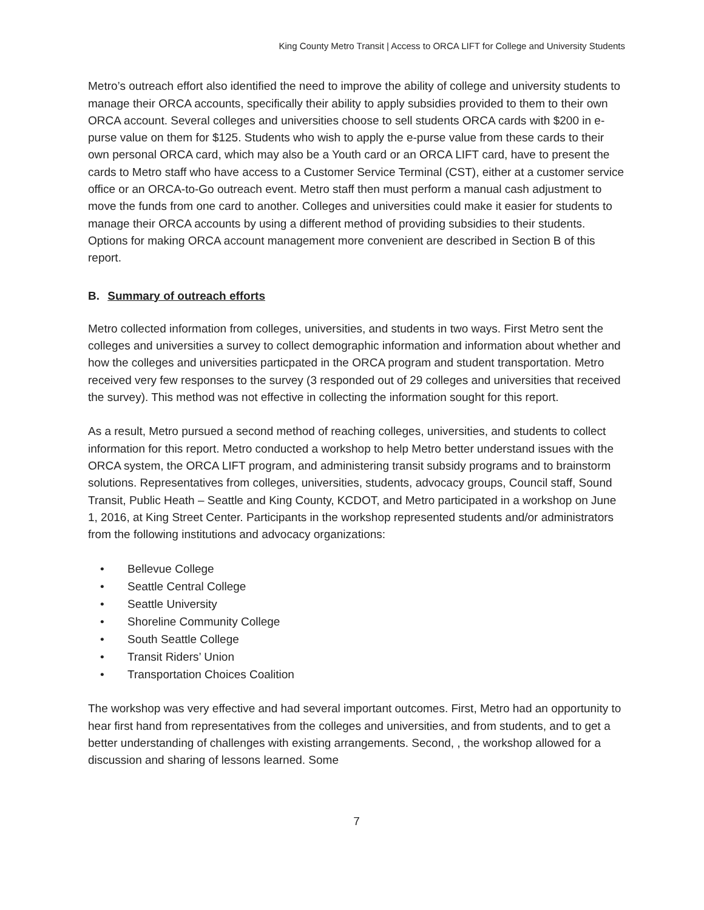King County Metro Transit | Access to ORCA LIFT for College and University Students
Metro’s outreach effort also identified the need to improve the ability of college and university students to manage their ORCA accounts, specifically their ability to apply subsidies provided to them to their own ORCA account. Several colleges and universities choose to sell students ORCA cards with $200 in e-purse value on them for $125. Students who wish to apply the e-purse value from these cards to their own personal ORCA card, which may also be a Youth card or an ORCA LIFT card, have to present the cards to Metro staff who have access to a Customer Service Terminal (CST), either at a customer service office or an ORCA-to-Go outreach event. Metro staff then must perform a manual cash adjustment to move the funds from one card to another. Colleges and universities could make it easier for students to manage their ORCA accounts by using a different method of providing subsidies to their students. Options for making ORCA account management more convenient are described in Section B of this report.
B. Summary of outreach efforts
Metro collected information from colleges, universities, and students in two ways. First Metro sent the colleges and universities a survey to collect demographic information and information about whether and how the colleges and universities particpated in the ORCA program and student transportation. Metro received very few responses to the survey (3 responded out of 29 colleges and universities that received the survey). This method was not effective in collecting the information sought for this report.
As a result, Metro pursued a second method of reaching colleges, universities, and students to collect information for this report. Metro conducted a workshop to help Metro better understand issues with the ORCA system, the ORCA LIFT program, and administering transit subsidy programs and to brainstorm solutions. Representatives from colleges, universities, students, advocacy groups, Council staff, Sound Transit, Public Heath – Seattle and King County, KCDOT, and Metro participated in a workshop on June 1, 2016, at King Street Center. Participants in the workshop represented students and/or administrators from the following institutions and advocacy organizations:
• Bellevue College
• Seattle Central College
• Seattle University
• Shoreline Community College
• South Seattle College
• Transit Riders’ Union
• Transportation Choices Coalition
The workshop was very effective and had several important outcomes. First, Metro had an opportunity to hear first hand from representatives from the colleges and universities, and from students, and to get a better understanding of challenges with existing arrangements. Second, , the workshop allowed for a discussion and sharing of lessons learned. Some
7